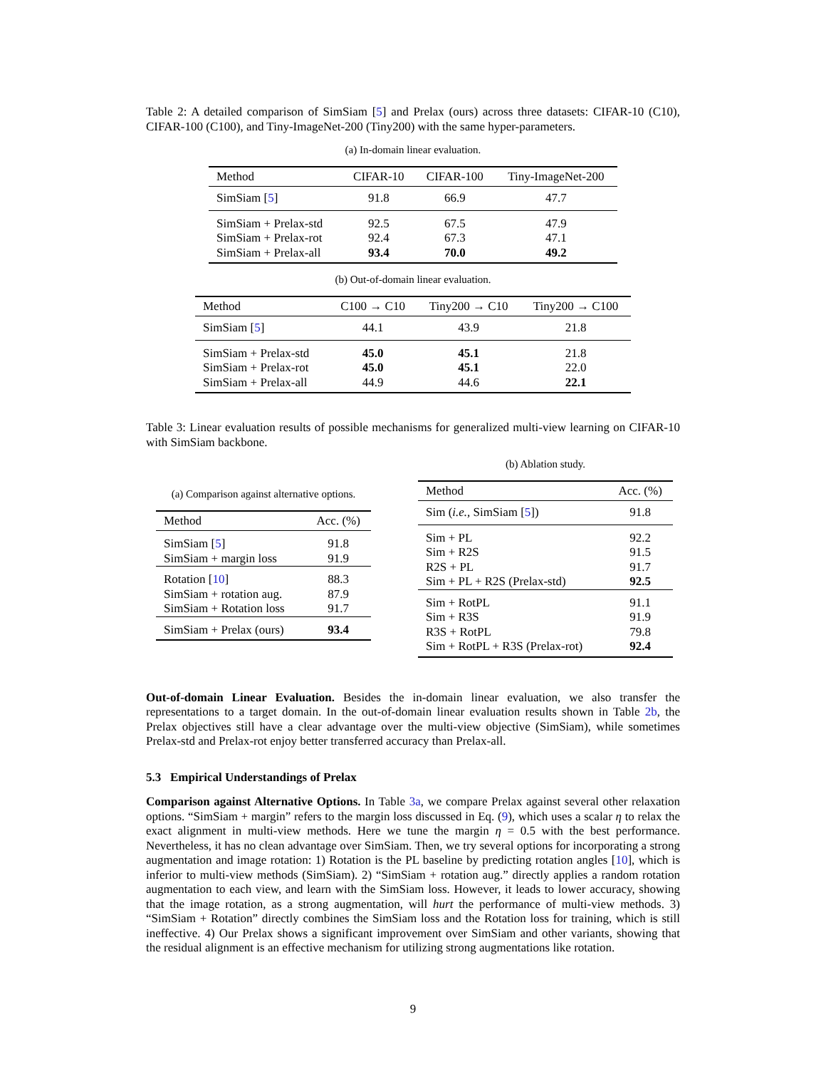Table 2: A detailed comparison of SimSiam [5] and Prelax (ours) across three datasets: CIFAR-10 (C10), CIFAR-100 (C100), and Tiny-ImageNet-200 (Tiny200) with the same hyper-parameters.
(a) In-domain linear evaluation.
| Method | CIFAR-10 | CIFAR-100 | Tiny-ImageNet-200 |
| --- | --- | --- | --- |
| SimSiam [ 5 ] | 91.8 | 66.9 | 47.7 |
| SimSiam + Prelax-std | 92.5 | 67.5 | 47.9 |
| SimSiam + Prelax-rot | 92.4 | 67.3 | 47.1 |
| SimSiam + Prelax-all | 93.4 | 70.0 | 49.2 |
(b) Out-of-domain linear evaluation.
| Method | C100 → C10 | Tiny200 → C10 | Tiny200 → C100 |
| --- | --- | --- | --- |
| SimSiam [ 5 ] | 44.1 | 43.9 | 21.8 |
| SimSiam + Prelax-std | 45.0 | 45.1 | 21.8 |
| SimSiam + Prelax-rot | 45.0 | 45.1 | 22.0 |
| SimSiam + Prelax-all | 44.9 | 44.6 | 22.1 |
Table 3: Linear evaluation results of possible mechanisms for generalized multi-view learning on CIFAR-10 with SimSiam backbone.
(a) Comparison against alternative options.
| Method | Acc. (%) |
| --- | --- |
| SimSiam [ 5 ] | 91.8 |
| SimSiam + margin loss | 91.9 |
| Rotation [ 10 ] | 88.3 |
| SimSiam + rotation aug. | 87.9 |
| SimSiam + Rotation loss | 91.7 |
| SimSiam + Prelax (ours) | 93.4 |
(b) Ablation study.
| Method | Acc. (%) |
| --- | --- |
| Sim ( i.e., SimSiam [ 5 ]) | 91.8 |
| Sim + PL | 92.2 |
| Sim + R2S | 91.5 |
| R2S + PL | 91.7 |
| Sim + PL + R2S (Prelax-std) | 92.5 |
| Sim + RotPL | 91.1 |
| Sim + R3S | 91.9 |
| R3S + RotPL | 79.8 |
| Sim + RotPL + R3S (Prelax-rot) | 92.4 |
Out-of-domain Linear Evaluation. Besides the in-domain linear evaluation, we also transfer the representations to a target domain. In the out-of-domain linear evaluation results shown in Table 2b, the Prelax objectives still have a clear advantage over the multi-view objective (SimSiam), while sometimes Prelax-std and Prelax-rot enjoy better transferred accuracy than Prelax-all.
5.3 Empirical Understandings of Prelax
Comparison against Alternative Options. In Table 3a, we compare Prelax against several other relaxation options. “SimSiam + margin” refers to the margin loss discussed in Eq. (9), which uses a scalar η to relax the exact alignment in multi-view methods. Here we tune the margin η = 0.5 with the best performance. Nevertheless, it has no clean advantage over SimSiam. Then, we try several options for incorporating a strong augmentation and image rotation: 1) Rotation is the PL baseline by predicting rotation angles [10], which is inferior to multi-view methods (SimSiam). 2) “SimSiam + rotation aug.” directly applies a random rotation augmentation to each view, and learn with the SimSiam loss. However, it leads to lower accuracy, showing that the image rotation, as a strong augmentation, will hurt the performance of multi-view methods. 3) “SimSiam + Rotation” directly combines the SimSiam loss and the Rotation loss for training, which is still ineffective. 4) Our Prelax shows a significant improvement over SimSiam and other variants, showing that the residual alignment is an effective mechanism for utilizing strong augmentations like rotation.
9